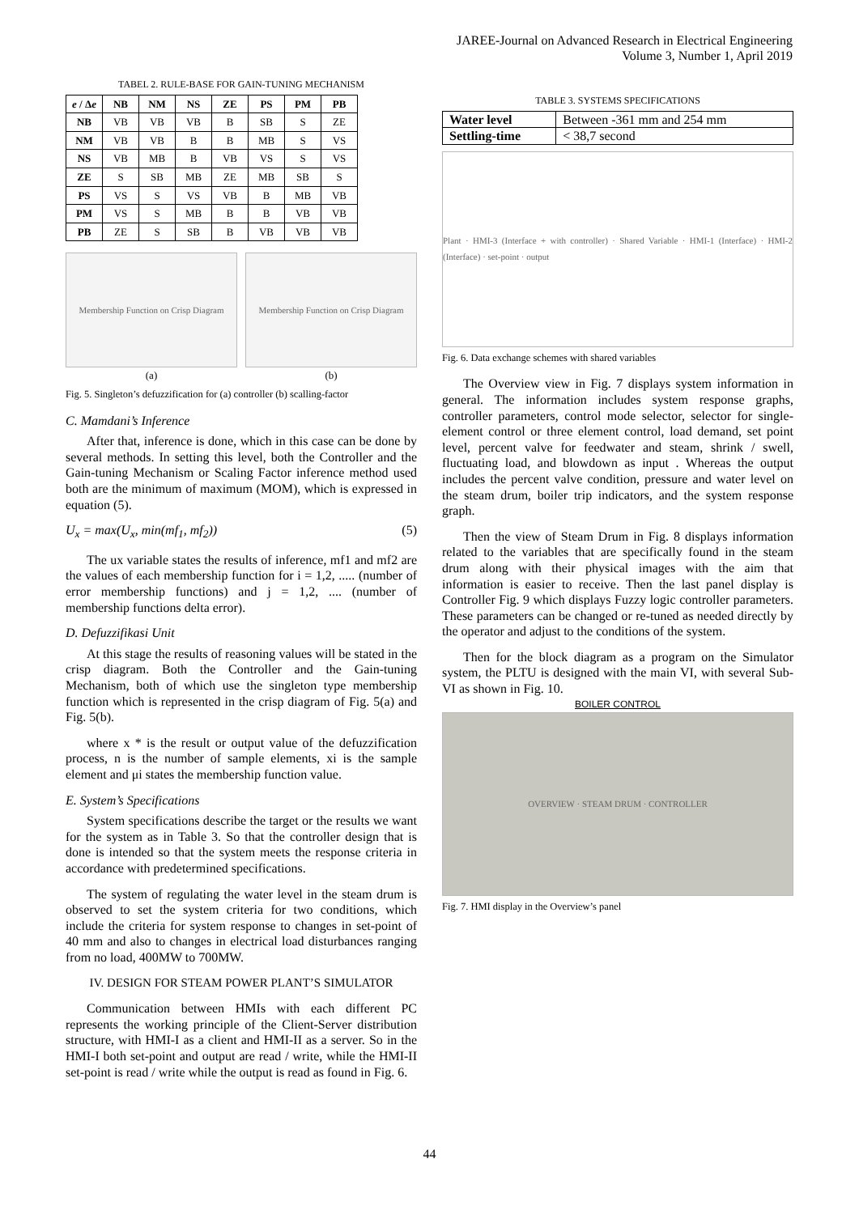JAREE-Journal on Advanced Research in Electrical Engineering
Volume 3, Number 1, April 2019
TABEL 2. RULE-BASE FOR GAIN-TUNING MECHANISM
| e / Δ e | NB | NM | NS | ZE | PS | PM | PB |
| --- | --- | --- | --- | --- | --- | --- | --- |
| NB | VB | VB | VB | B | SB | S | ZE |
| NM | VB | VB | B | B | MB | S | VS |
| NS | VB | MB | B | VB | VS | S | VS |
| ZE | S | SB | MB | ZE | MB | SB | S |
| PS | VS | S | VS | VB | B | MB | VB |
| PM | VS | S | MB | B | B | VB | VB |
| PB | ZE | S | SB | B | VB | VB | VB |
Membership Function on Crisp Diagram
(a)
Membership Function on Crisp Diagram
(b)
Fig. 5. Singleton’s defuzzification for (a) controller (b) scalling-factor
C. Mamdani’s Inference
After that, inference is done, which in this case can be done by several methods. In setting this level, both the Controller and the Gain-tuning Mechanism or Scaling Factor inference method used both are the minimum of maximum (MOM), which is expressed in equation (5).
U<sub>x</sub> = max(U<sub>x</sub>, min(mf<sub>1</sub>, mf<sub>2</sub>)) (5)
The ux variable states the results of inference, mf1 and mf2 are the values of each membership function for i = 1,2, ..... (number of error membership functions) and j = 1,2, .... (number of membership functions delta error).
D. Defuzzifikasi Unit
At this stage the results of reasoning values will be stated in the crisp diagram. Both the Controller and the Gain-tuning Mechanism, both of which use the singleton type membership function which is represented in the crisp diagram of Fig. 5(a) and Fig. 5(b).
where x * is the result or output value of the defuzzification process, n is the number of sample elements, xi is the sample element and μi states the membership function value.
E. System’s Specifications
System specifications describe the target or the results we want for the system as in Table 3. So that the controller design that is done is intended so that the system meets the response criteria in accordance with predetermined specifications.
The system of regulating the water level in the steam drum is observed to set the system criteria for two conditions, which include the criteria for system response to changes in set-point of 40 mm and also to changes in electrical load disturbances ranging from no load, 400MW to 700MW.
IV. DESIGN FOR STEAM POWER PLANT’S SIMULATOR
Communication between HMIs with each different PC represents the working principle of the Client-Server distribution structure, with HMI-I as a client and HMI-II as a server. So in the HMI-I both set-point and output are read / write, while the HMI-II set-point is read / write while the output is read as found in Fig. 6.
TABLE 3. SYSTEMS SPECIFICATIONS
| Water level | Between -361 mm and 254 mm |
| Settling-time | < 38,7 second |
Plant · HMI-3 (Interface + with controller) · Shared Variable · HMI-1 (Interface) · HMI-2 (Interface) · set-point · output
Fig. 6. Data exchange schemes with shared variables
The Overview view in Fig. 7 displays system information in general. The information includes system response graphs, controller parameters, control mode selector, selector for single-element control or three element control, load demand, set point level, percent valve for feedwater and steam, shrink / swell, fluctuating load, and blowdown as input . Whereas the output includes the percent valve condition, pressure and water level on the steam drum, boiler trip indicators, and the system response graph.
Then the view of Steam Drum in Fig. 8 displays information related to the variables that are specifically found in the steam drum along with their physical images with the aim that information is easier to receive. Then the last panel display is Controller Fig. 9 which displays Fuzzy logic controller parameters. These parameters can be changed or re-tuned as needed directly by the operator and adjust to the conditions of the system.
Then for the block diagram as a program on the Simulator system, the PLTU is designed with the main VI, with several Sub-VI as shown in Fig. 10.
BOILER CONTROL
OVERVIEW · STEAM DRUM · CONTROLLER
Fig. 7. HMI display in the Overview’s panel
44